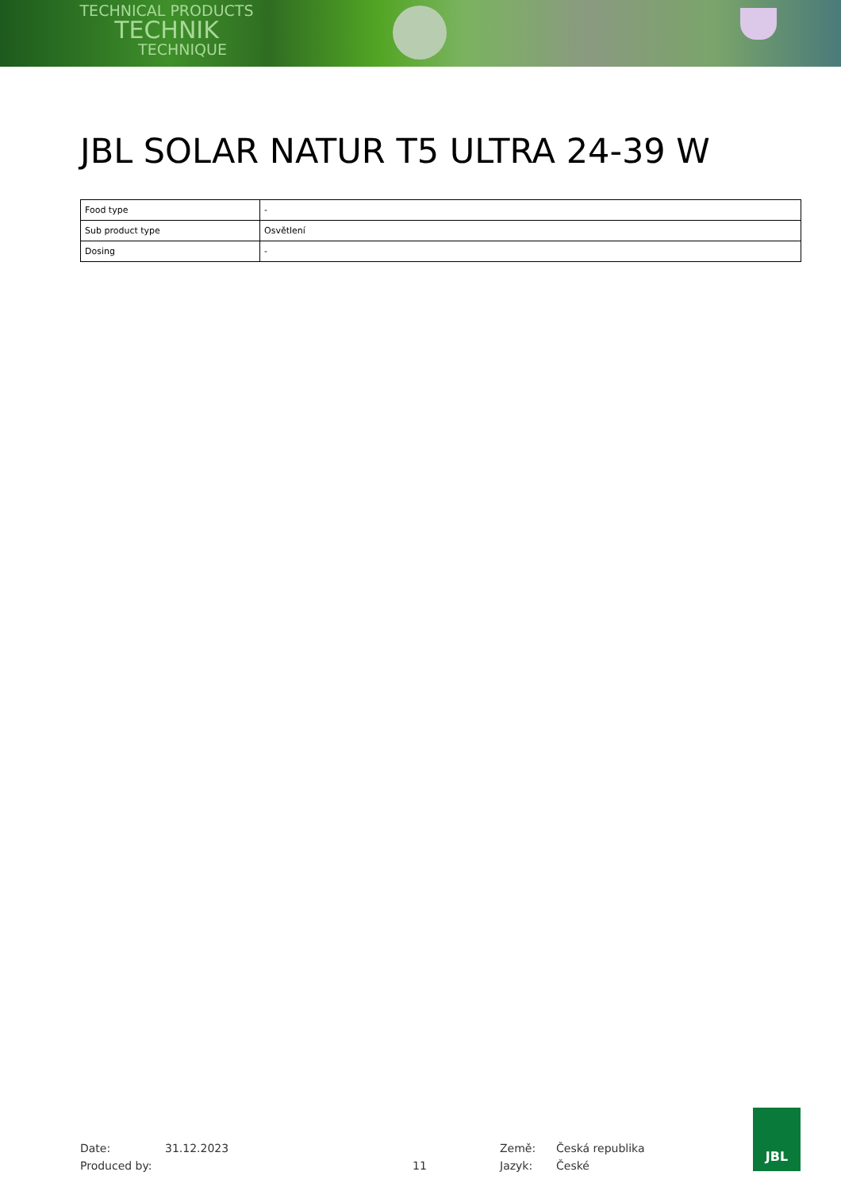TECHNICAL PRODUCTS
TECHNIK
TECHNIQUE
JBL SOLAR NATUR T5 ULTRA 24-39 W
| Food type | - |
| Sub product type | Osvětlení |
| Dosing | - |
Date:
Produced by:
31.12.2023
11
Země:
Jazyk:
Česká republika
České
JBL